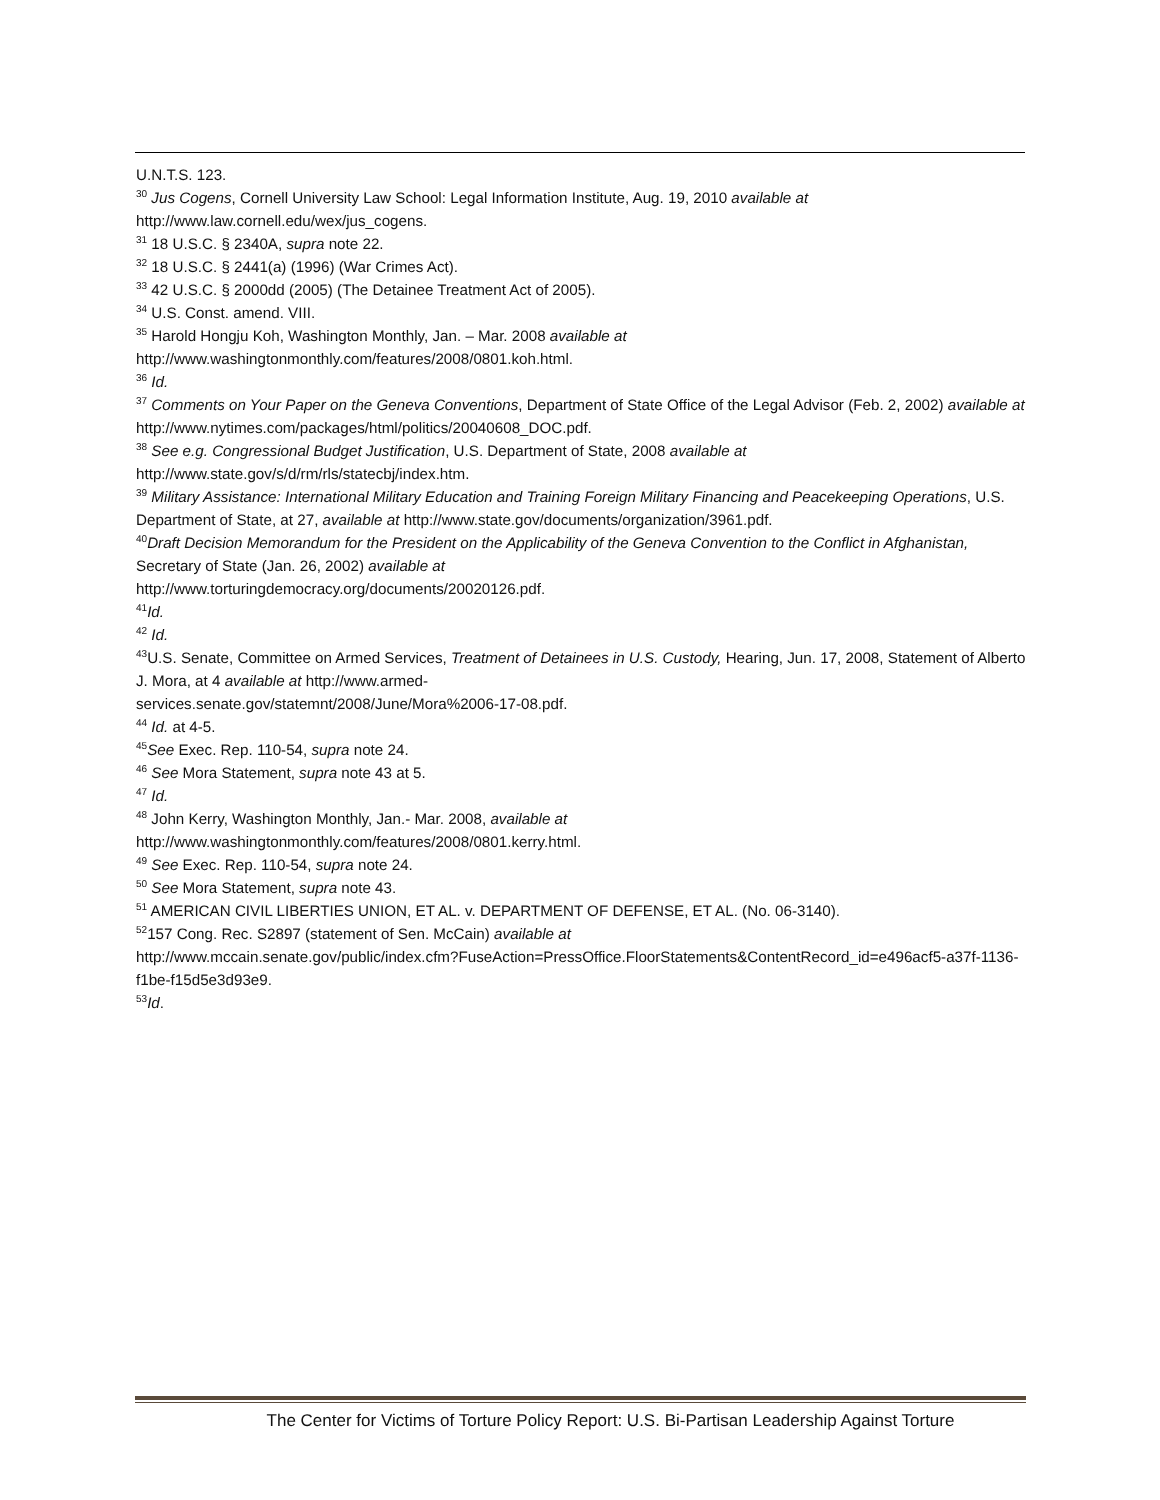U.N.T.S. 123.
<sup>30</sup> Jus Cogens, Cornell University Law School: Legal Information Institute, Aug. 19, 2010 available at http://www.law.cornell.edu/wex/jus_cogens.
<sup>31</sup> 18 U.S.C. § 2340A, supra note 22.
<sup>32</sup> 18 U.S.C. § 2441(a) (1996) (War Crimes Act).
<sup>33</sup> 42 U.S.C. § 2000dd (2005) (The Detainee Treatment Act of 2005).
<sup>34</sup> U.S. Const. amend. VIII.
<sup>35</sup> Harold Hongju Koh, Washington Monthly, Jan. – Mar. 2008 available at
http://www.washingtonmonthly.com/features/2008/0801.koh.html.
<sup>36</sup> Id.
<sup>37</sup> Comments on Your Paper on the Geneva Conventions, Department of State Office of the Legal Advisor (Feb. 2, 2002) available at http://www.nytimes.com/packages/html/politics/20040608_DOC.pdf.
<sup>38</sup> See e.g. Congressional Budget Justification, U.S. Department of State, 2008 available at
http://www.state.gov/s/d/rm/rls/statecbj/index.htm.
<sup>39</sup> Military Assistance: International Military Education and Training Foreign Military Financing and Peacekeeping Operations, U.S. Department of State, at 27, available at http://www.state.gov/documents/organization/3961.pdf.
<sup>40</sup> Draft Decision Memorandum for the President on the Applicability of the Geneva Convention to the Conflict in Afghanistan, Secretary of State (Jan. 26, 2002) available at
http://www.torturingdemocracy.org/documents/20020126.pdf.
<sup>41</sup> Id.
<sup>42</sup> Id.
<sup>43</sup> U.S. Senate, Committee on Armed Services, Treatment of Detainees in U.S. Custody, Hearing, Jun. 17, 2008, Statement of Alberto J. Mora, at 4 available at http://www.armed-
services.senate.gov/statemnt/2008/June/Mora%2006-17-08.pdf.
<sup>44</sup> Id. at 4-5.
<sup>45</sup> See Exec. Rep. 110-54, supra note 24.
<sup>46</sup> See Mora Statement, supra note 43 at 5.
<sup>47</sup> Id.
<sup>48</sup> John Kerry, Washington Monthly, Jan.- Mar. 2008, available at
http://www.washingtonmonthly.com/features/2008/0801.kerry.html.
<sup>49</sup> See Exec. Rep. 110-54, supra note 24.
<sup>50</sup> See Mora Statement, supra note 43.
<sup>51</sup> AMERICAN CIVIL LIBERTIES UNION, ET AL. v. DEPARTMENT OF DEFENSE, ET AL. (No. 06-3140).
<sup>52</sup> 157 Cong. Rec. S2897 (statement of Sen. McCain) available at
http://www.mccain.senate.gov/public/index.cfm?FuseAction=PressOffice.FloorStatements&ContentRecord_id=e496acf5-a37f-1136-f1be-f15d5e3d93e9.
<sup>53</sup> Id.
The Center for Victims of Torture Policy Report: U.S. Bi-Partisan Leadership Against Torture